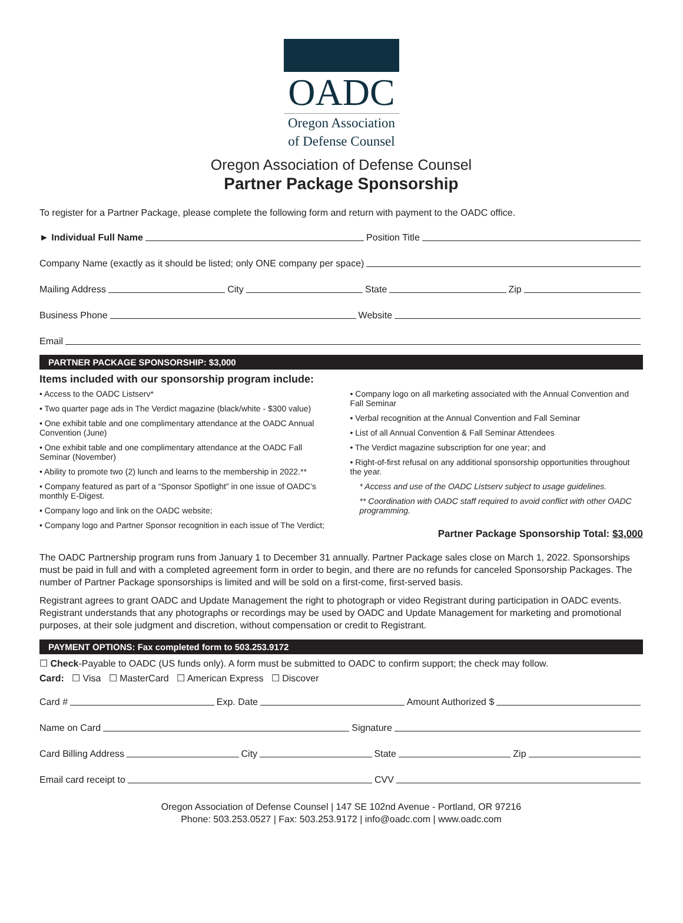OADC
Oregon Association
of Defense Counsel
Oregon Association of Defense Counsel
Partner Package Sponsorship
To register for a Partner Package, please complete the following form and return with payment to the OADC office.
► Individual Full Name Position Title
Company Name (exactly as it should be listed; only ONE company per space)
Mailing Address City State Zip
Business Phone Website
Email
PARTNER PACKAGE SPONSORSHIP: $3,000
Items included with our sponsorship program include:
• Access to the OADC Listserv*
• Two quarter page ads in The Verdict magazine (black/white - $300 value)
• One exhibit table and one complimentary attendance at the OADC Annual Convention (June)
• One exhibit table and one complimentary attendance at the OADC Fall Seminar (November)
• Ability to promote two (2) lunch and learns to the membership in 2022.**
• Company featured as part of a “Sponsor Spotlight” in one issue of OADC’s monthly E-Digest.
• Company logo and link on the OADC website;
• Company logo and Partner Sponsor recognition in each issue of The Verdict;
• Company logo on all marketing associated with the Annual Convention and Fall Seminar
• Verbal recognition at the Annual Convention and Fall Seminar
• List of all Annual Convention & Fall Seminar Attendees
• The Verdict magazine subscription for one year; and
• Right-of-first refusal on any additional sponsorship opportunities throughout the year.
* Access and use of the OADC Listserv subject to usage guidelines.
** Coordination with OADC staff required to avoid conflict with other OADC programming.
Partner Package Sponsorship Total: $3,000
The OADC Partnership program runs from January 1 to December 31 annually. Partner Package sales close on March 1, 2022. Sponsorships must be paid in full and with a completed agreement form in order to begin, and there are no refunds for canceled Sponsorship Packages. The number of Partner Package sponsorships is limited and will be sold on a first-come, first-served basis.
Registrant agrees to grant OADC and Update Management the right to photograph or video Registrant during participation in OADC events. Registrant understands that any photographs or recordings may be used by OADC and Update Management for marketing and promotional purposes, at their sole judgment and discretion, without compensation or credit to Registrant.
PAYMENT OPTIONS: Fax completed form to 503.253.9172
☐ Check-Payable to OADC (US funds only). A form must be submitted to OADC to confirm support; the check may follow.
Card: ☐ Visa ☐ MasterCard ☐ American Express ☐ Discover
Card # Exp. Date Amount Authorized $
Name on Card Signature
Card Billing Address City State Zip
Email card receipt to CVV
Oregon Association of Defense Counsel | 147 SE 102nd Avenue - Portland, OR 97216
Phone: 503.253.0527 | Fax: 503.253.9172 | info@oadc.com | www.oadc.com